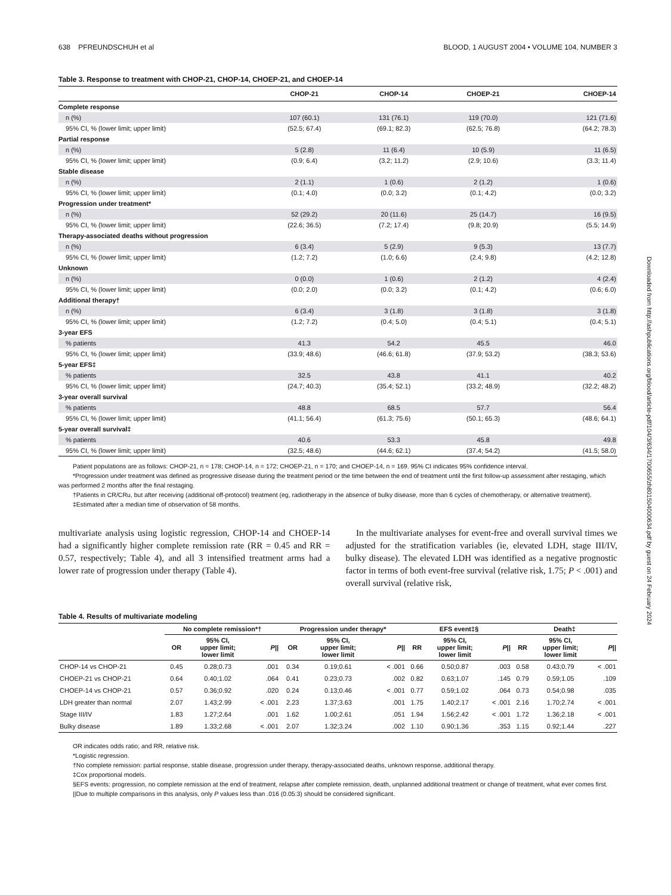638 PFREUNDSCHUH et al BLOOD, 1 AUGUST 2004 • VOLUME 104, NUMBER 3
Table 3. Response to treatment with CHOP-21, CHOP-14, CHOEP-21, and CHOEP-14
| | CHOP-21 | CHOP-14 | CHOEP-21 | CHOEP-14 |
| --- | --- | --- | --- | --- |
| Complete response | | | | |
| n (%) | 107 (60.1) | 131 (76.1) | 119 (70.0) | 121 (71.6) |
| 95% CI, % (lower limit; upper limit) | (52.5; 67.4) | (69.1; 82.3) | (62.5; 76.8) | (64.2; 78.3) |
| Partial response | | | | |
| n (%) | 5 (2.8) | 11 (6.4) | 10 (5.9) | 11 (6.5) |
| 95% CI, % (lower limit; upper limit) | (0.9; 6.4) | (3.2; 11.2) | (2.9; 10.6) | (3.3; 11.4) |
| Stable disease | | | | |
| n (%) | 2 (1.1) | 1 (0.6) | 2 (1.2) | 1 (0.6) |
| 95% CI, % (lower limit; upper limit) | (0.1; 4.0) | (0.0; 3.2) | (0.1; 4.2) | (0.0; 3.2) |
| Progression under treatment* | | | | |
| n (%) | 52 (29.2) | 20 (11.6) | 25 (14.7) | 16 (9.5) |
| 95% CI, % (lower limit; upper limit) | (22.6; 36.5) | (7.2; 17.4) | (9.8; 20.9) | (5.5; 14.9) |
| Therapy-associated deaths without progression | | | | |
| n (%) | 6 (3.4) | 5 (2.9) | 9 (5.3) | 13 (7.7) |
| 95% CI, % (lower limit; upper limit) | (1.2; 7.2) | (1.0; 6.6) | (2.4; 9.8) | (4.2; 12.8) |
| Unknown | | | | |
| n (%) | 0 (0.0) | 1 (0.6) | 2 (1.2) | 4 (2.4) |
| 95% CI, % (lower limit; upper limit) | (0.0; 2.0) | (0.0; 3.2) | (0.1; 4.2) | (0.6; 6.0) |
| Additional therapy† | | | | |
| n (%) | 6 (3.4) | 3 (1.8) | 3 (1.8) | 3 (1.8) |
| 95% CI, % (lower limit; upper limit) | (1.2; 7.2) | (0.4; 5.0) | (0.4; 5.1) | (0.4; 5.1) |
| 3-year EFS | | | | |
| % patients | 41.3 | 54.2 | 45.5 | 46.0 |
| 95% CI, % (lower limit; upper limit) | (33.9; 48.6) | (46.6; 61.8) | (37.9; 53.2) | (38.3; 53.6) |
| 5-year EFS‡ | | | | |
| % patients | 32.5 | 43.8 | 41.1 | 40.2 |
| 95% CI, % (lower limit; upper limit) | (24.7; 40.3) | (35.4; 52.1) | (33.2; 48.9) | (32.2; 48.2) |
| 3-year overall survival | | | | |
| % patients | 48.8 | 68.5 | 57.7 | 56.4 |
| 95% CI, % (lower limit; upper limit) | (41.1; 56.4) | (61.3; 75.6) | (50.1; 65.3) | (48.6; 64.1) |
| 5-year overall survival‡ | | | | |
| % patients | 40.6 | 53.3 | 45.8 | 49.8 |
| 95% CI, % (lower limit; upper limit) | (32.5; 48.6) | (44.6; 62.1) | (37.4; 54.2) | (41.5; 58.0) |
Patient populations are as follows: CHOP-21, n = 178; CHOP-14, n = 172; CHOEP-21, n = 170; and CHOEP-14, n = 169. 95% CI indicates 95% confidence interval.
*Progression under treatment was defined as progressive disease during the treatment period or the time between the end of treatment until the first follow-up assessment after restaging, which was performed 2 months after the final restaging.
†Patients in CR/CRu, but after receiving (additional off-protocol) treatment (eg, radiotherapy in the absence of bulky disease, more than 6 cycles of chemotherapy, or alternative treatment).
‡Estimated after a median time of observation of 58 months.
multivariate analysis using logistic regression, CHOP-14 and CHOEP-14 had a significantly higher complete remission rate (RR = 0.45 and RR = 0.57, respectively; Table 4), and all 3 intensified treatment arms had a lower rate of progression under therapy (Table 4).
In the multivariate analyses for event-free and overall survival times we adjusted for the stratification variables (ie, elevated LDH, stage III/IV, bulky disease). The elevated LDH was identified as a negative prognostic factor in terms of both event-free survival (relative risk, 1.75; P < .001) and overall survival (relative risk,
Table 4. Results of multivariate modeling
| | No complete remission*† | | | Progression under therapy* | | | EFS event‡§ | | | Death‡ | | |
| --- | --- | --- | --- | --- | --- | --- | --- | --- | --- | --- | --- | --- |
| | OR | 95% CI, upper limit; lower limit | P // | OR | 95% CI, upper limit; lower limit | P // | RR | 95% CI, upper limit; lower limit | P // | RR | 95% CI, upper limit; lower limit | P // |
| CHOP-14 vs CHOP-21 | 0.45 | 0.28;0.73 | .001 | 0.34 | 0.19;0.61 | < .001 | 0.66 | 0.50;0.87 | .003 | 0.58 | 0.43;0.79 | < .001 |
| CHOEP-21 vs CHOP-21 | 0.64 | 0.40;1.02 | .064 | 0.41 | 0.23;0.73 | .002 | 0.82 | 0.63;1.07 | .145 | 0.79 | 0.59;1.05 | .109 |
| CHOEP-14 vs CHOP-21 | 0.57 | 0.36;0.92 | .020 | 0.24 | 0.13;0.46 | < .001 | 0.77 | 0.59;1.02 | .064 | 0.73 | 0.54;0.98 | .035 |
| LDH greater than normal | 2.07 | 1.43;2.99 | < .001 | 2.23 | 1.37;3.63 | .001 | 1.75 | 1.40;2.17 | < .001 | 2.16 | 1.70;2.74 | < .001 |
| Stage III/IV | 1.83 | 1.27;2.64 | .001 | 1.62 | 1.00;2.61 | .051 | 1.94 | 1.56;2.42 | < .001 | 1.72 | 1.36;2.18 | < .001 |
| Bulky disease | 1.89 | 1.33;2.68 | < .001 | 2.07 | 1.32;3.24 | .002 | 1.10 | 0.90;1.36 | .353 | 1.15 | 0.92;1.44 | .227 |
OR indicates odds ratio; and RR, relative risk.
*Logistic regression.
†No complete remission: partial response, stable disease, progression under therapy, therapy-associated deaths, unknown response, additional therapy.
‡Cox proportional models.
§EFS events: progression, no complete remission at the end of treatment, relapse after complete remission, death, unplanned additional treatment or change of treatment, what ever comes first.
||Due to multiple comparisons in this analysis, only P values less than .016 (0.05:3) should be considered significant.
Downloaded from http://ashpublications.org/blood/article-pdf/104/3/634/1700655/zh801504000634.pdf by guest on 24 February 2024